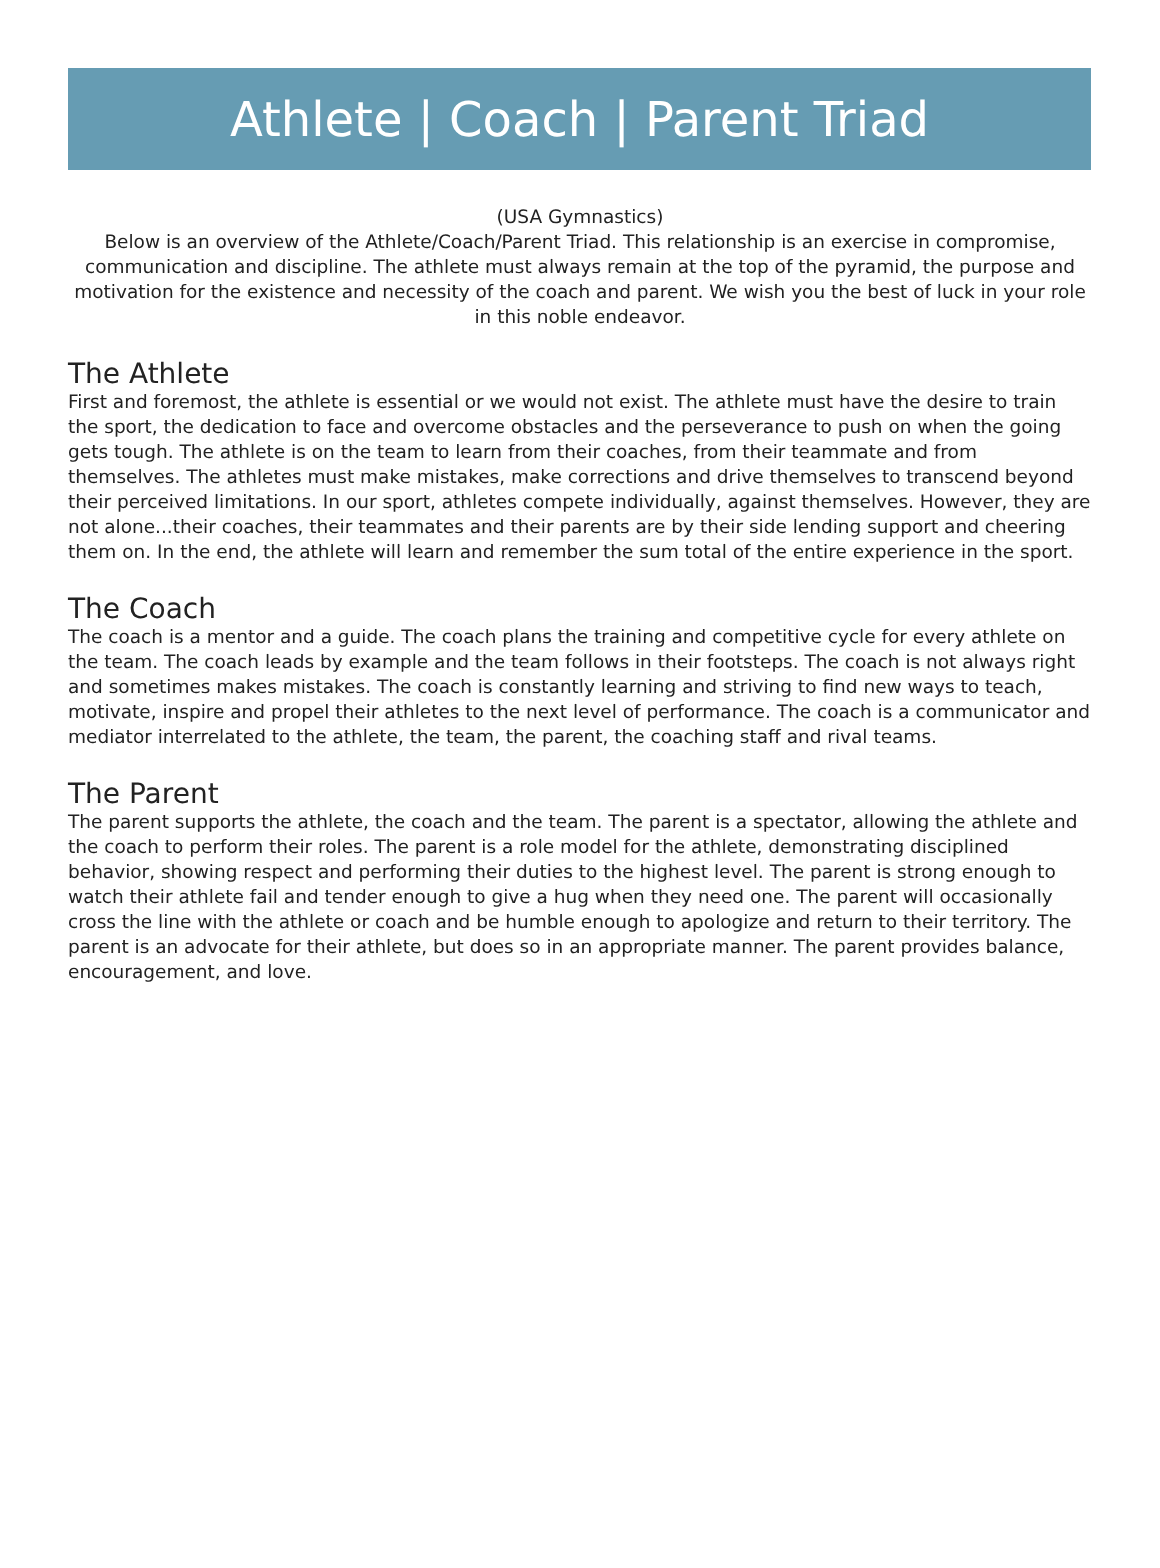Athlete | Coach | Parent Triad
(USA Gymnastics)
Below is an overview of the Athlete/Coach/Parent Triad. This relationship is an exercise in compromise, communication and discipline. The athlete must always remain at the top of the pyramid, the purpose and motivation for the existence and necessity of the coach and parent. We wish you the best of luck in your role in this noble endeavor.
The Athlete
First and foremost, the athlete is essential or we would not exist. The athlete must have the desire to train the sport, the dedication to face and overcome obstacles and the perseverance to push on when the going gets tough. The athlete is on the team to learn from their coaches, from their teammate and from themselves. The athletes must make mistakes, make corrections and drive themselves to transcend beyond their perceived limitations. In our sport, athletes compete individually, against themselves. However, they are not alone...their coaches, their teammates and their parents are by their side lending support and cheering them on. In the end, the athlete will learn and remember the sum total of the entire experience in the sport.
The Coach
The coach is a mentor and a guide. The coach plans the training and competitive cycle for every athlete on the team. The coach leads by example and the team follows in their footsteps. The coach is not always right and sometimes makes mistakes. The coach is constantly learning and striving to find new ways to teach, motivate, inspire and propel their athletes to the next level of performance. The coach is a communicator and mediator interrelated to the athlete, the team, the parent, the coaching staff and rival teams.
The Parent
The parent supports the athlete, the coach and the team. The parent is a spectator, allowing the athlete and the coach to perform their roles. The parent is a role model for the athlete, demonstrating disciplined behavior, showing respect and performing their duties to the highest level. The parent is strong enough to watch their athlete fail and tender enough to give a hug when they need one. The parent will occasionally cross the line with the athlete or coach and be humble enough to apologize and return to their territory. The parent is an advocate for their athlete, but does so in an appropriate manner. The parent provides balance, encouragement, and love.